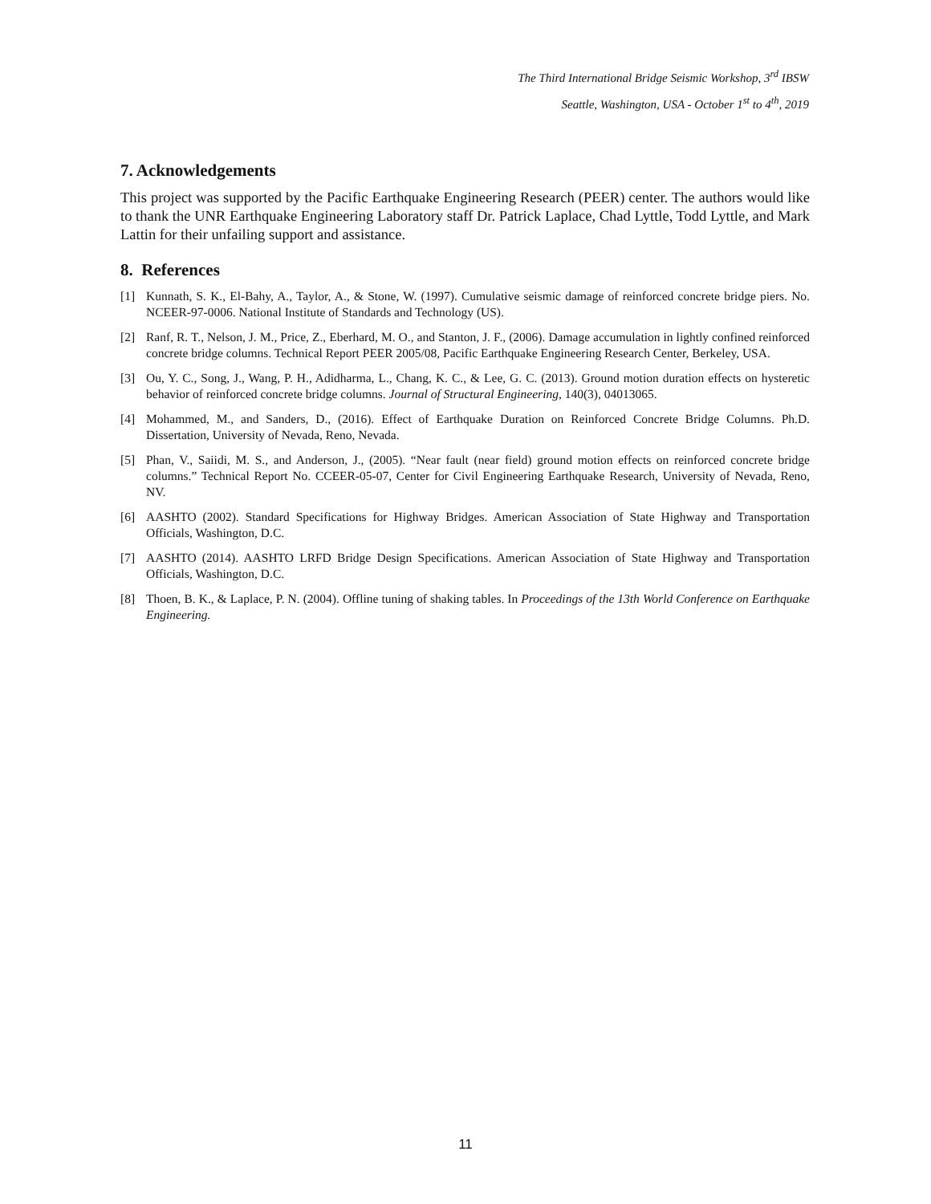The Third International Bridge Seismic Workshop, 3<sup>rd</sup> IBSW
Seattle, Washington, USA - October 1<sup>st</sup> to 4<sup>th</sup>, 2019
7. Acknowledgements
This project was supported by the Pacific Earthquake Engineering Research (PEER) center. The authors would like to thank the UNR Earthquake Engineering Laboratory staff Dr. Patrick Laplace, Chad Lyttle, Todd Lyttle, and Mark Lattin for their unfailing support and assistance.
8. References
[1] Kunnath, S. K., El-Bahy, A., Taylor, A., & Stone, W. (1997). Cumulative seismic damage of reinforced concrete bridge piers. No. NCEER-97-0006. National Institute of Standards and Technology (US).
[2] Ranf, R. T., Nelson, J. M., Price, Z., Eberhard, M. O., and Stanton, J. F., (2006). Damage accumulation in lightly confined reinforced concrete bridge columns. Technical Report PEER 2005/08, Pacific Earthquake Engineering Research Center, Berkeley, USA.
[3] Ou, Y. C., Song, J., Wang, P. H., Adidharma, L., Chang, K. C., & Lee, G. C. (2013). Ground motion duration effects on hysteretic behavior of reinforced concrete bridge columns. Journal of Structural Engineering, 140(3), 04013065.
[4] Mohammed, M., and Sanders, D., (2016). Effect of Earthquake Duration on Reinforced Concrete Bridge Columns. Ph.D. Dissertation, University of Nevada, Reno, Nevada.
[5] Phan, V., Saiidi, M. S., and Anderson, J., (2005). “Near fault (near field) ground motion effects on reinforced concrete bridge columns.” Technical Report No. CCEER-05-07, Center for Civil Engineering Earthquake Research, University of Nevada, Reno, NV.
[6] AASHTO (2002). Standard Specifications for Highway Bridges. American Association of State Highway and Transportation Officials, Washington, D.C.
[7] AASHTO (2014). AASHTO LRFD Bridge Design Specifications. American Association of State Highway and Transportation Officials, Washington, D.C.
[8] Thoen, B. K., & Laplace, P. N. (2004). Offline tuning of shaking tables. In Proceedings of the 13th World Conference on Earthquake Engineering.
11